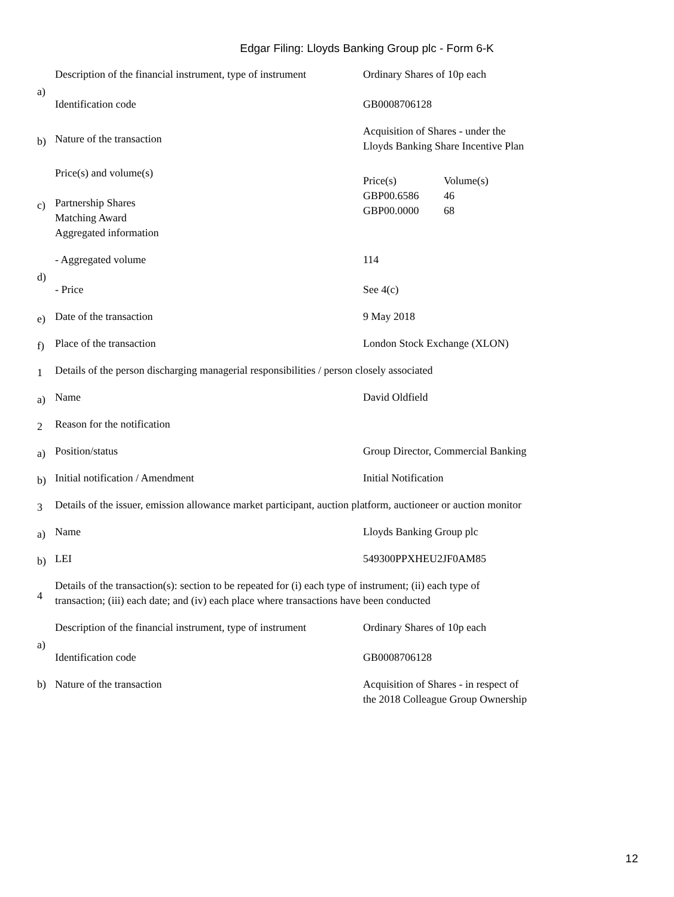Edgar Filing: Lloyds Banking Group plc - Form 6-K
| a) | Description of the financial instrument, type of instrument Identification code | Ordinary Shares of 10p each GB0008706128 |
| b) | Nature of the transaction | Acquisition of Shares - under the Lloyds Banking Share Incentive Plan |
| c) | Price(s) and volume(s) Partnership Shares Matching Award Aggregated information | Price(s) Volume(s) GBP00.6586 46 GBP00.0000 68 |
| d) | - Aggregated volume - Price | 114 See 4(c) |
| e) | Date of the transaction | 9 May 2018 |
| f) | Place of the transaction | London Stock Exchange (XLON) |
| 1 | Details of the person discharging managerial responsibilities / person closely associated | |
| a) | Name | David Oldfield |
| 2 | Reason for the notification | |
| a) | Position/status | Group Director, Commercial Banking |
| b) | Initial notification / Amendment | Initial Notification |
| 3 | Details of the issuer, emission allowance market participant, auction platform, auctioneer or auction monitor | |
| a) | Name | Lloyds Banking Group plc |
| b) | LEI | 549300PPXHEU2JF0AM85 |
| 4 | Details of the transaction(s): section to be repeated for (i) each type of instrument; (ii) each type of transaction; (iii) each date; and (iv) each place where transactions have been conducted | |
| a) | Description of the financial instrument, type of instrument Identification code | Ordinary Shares of 10p each GB0008706128 |
| b) | Nature of the transaction | Acquisition of Shares - in respect of the 2018 Colleague Group Ownership |
12